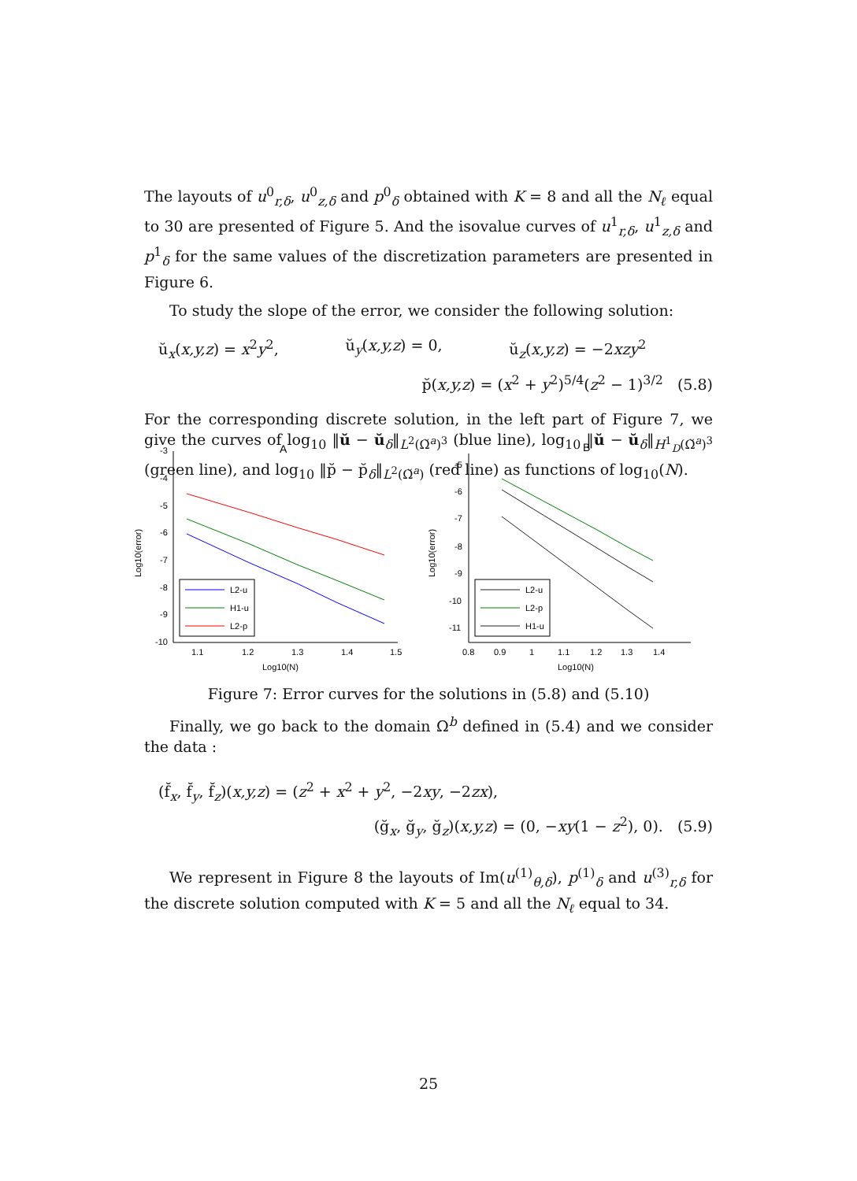The layouts of u<sup>0</sup><sub>r,δ</sub>, u<sup>0</sup><sub>z,δ</sub> and p<sup>0</sup><sub>δ</sub> obtained with K = 8 and all the N<sub>ℓ</sub> equal to 30 are presented of Figure 5. And the isovalue curves of u<sup>1</sup><sub>r,δ</sub>, u<sup>1</sup><sub>z,δ</sub> and p<sup>1</sup><sub>δ</sub> for the same values of the discretization parameters are presented in Figure 6.
To study the slope of the error, we consider the following solution:
ŭ<sub>x</sub>(x,y,z) = x<sup>2</sup>y<sup>2</sup>, ŭ<sub>y</sub>(x,y,z) = 0, ŭ<sub>z</sub>(x,y,z) = −2xzy<sup>2</sup>
p̆(x,y,z) = (x<sup>2</sup> + y<sup>2</sup>)<sup>5/4</sup>(z<sup>2</sup> − 1)<sup>3/2</sup> (5.8)
For the corresponding discrete solution, in the left part of Figure 7, we give the curves of log<sub>10</sub> ‖ŭ − ŭ<sub>δ</sub>‖<sub>L<sup>2</sup>(Ω̆<sup>a</sup>)<sup>3</sup></sub> (blue line), log<sub>10</sub> ‖ŭ − ŭ<sub>δ</sub>‖<sub>H<sup>1</sup><sub>D</sub>(Ω̆<sup>a</sup>)<sup>3</sup></sub> (green line), and log<sub>10</sub> ‖p̆ − p̆<sub>δ</sub>‖<sub>L<sup>2</sup>(Ω̆<sup>a</sup>)</sub> (red line) as functions of log<sub>10</sub>(N).
A
-3
-4
-5
-6
-7
-8
-9
-10
1.1
1.2
1.3
1.4
1.5
Log10(N)
Log10(error)
L2-u
H1-u
L2-p
B
-5
-6
-7
-8
-9
-10
-11
0.8
0.9
1
1.1
1.2
1.3
1.4
Log10(N)
Log10(error)
L2-u
L2-p
H1-u
Figure 7: Error curves for the solutions in (5.8) and (5.10)
Finally, we go back to the domain Ω<sup>b</sup> defined in (5.4) and we consider the data :
(f̆<sub>x</sub>, f̆<sub>y</sub>, f̆<sub>z</sub>)(x,y,z) = (z<sup>2</sup> + x<sup>2</sup> + y<sup>2</sup>, −2xy, −2zx),
(ğ<sub>x</sub>, ğ<sub>y</sub>, ğ<sub>z</sub>)(x,y,z) = (0, −xy(1 − z<sup>2</sup>), 0). (5.9)
We represent in Figure 8 the layouts of Im(u<sup>(1)</sup><sub>θ,δ</sub>), p<sup>(1)</sup><sub>δ</sub> and u<sup>(3)</sup><sub>r,δ</sub> for the discrete solution computed with K = 5 and all the N<sub>ℓ</sub> equal to 34.
25